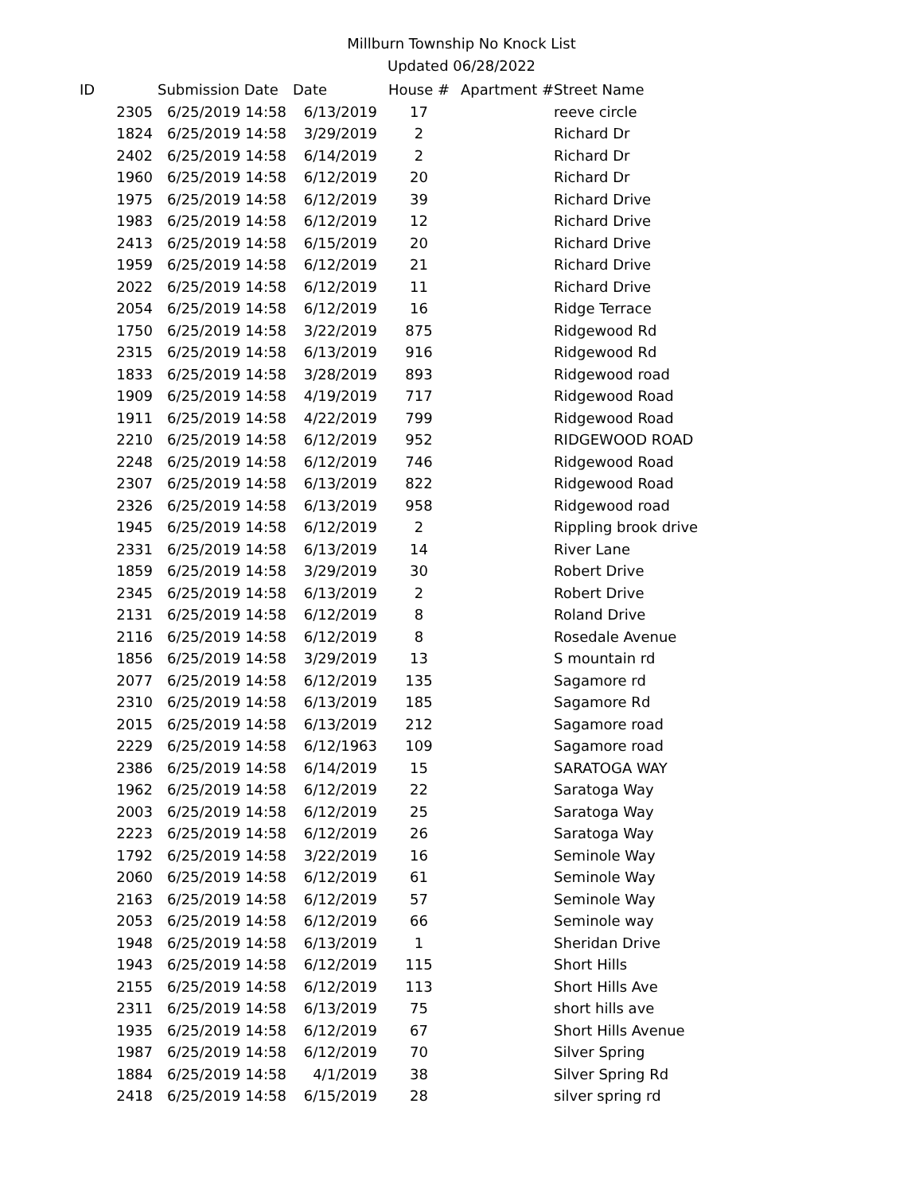Millburn Township No Knock List
Updated 06/28/2022
| ID | Submission Date | Date | House # | Apartment # | Street Name |
| --- | --- | --- | --- | --- | --- |
| 2305 | 6/25/2019 14:58 | 6/13/2019 | 17 | | reeve circle |
| 1824 | 6/25/2019 14:58 | 3/29/2019 | 2 | | Richard Dr |
| 2402 | 6/25/2019 14:58 | 6/14/2019 | 2 | | Richard Dr |
| 1960 | 6/25/2019 14:58 | 6/12/2019 | 20 | | Richard Dr |
| 1975 | 6/25/2019 14:58 | 6/12/2019 | 39 | | Richard Drive |
| 1983 | 6/25/2019 14:58 | 6/12/2019 | 12 | | Richard Drive |
| 2413 | 6/25/2019 14:58 | 6/15/2019 | 20 | | Richard Drive |
| 1959 | 6/25/2019 14:58 | 6/12/2019 | 21 | | Richard Drive |
| 2022 | 6/25/2019 14:58 | 6/12/2019 | 11 | | Richard Drive |
| 2054 | 6/25/2019 14:58 | 6/12/2019 | 16 | | Ridge Terrace |
| 1750 | 6/25/2019 14:58 | 3/22/2019 | 875 | | Ridgewood Rd |
| 2315 | 6/25/2019 14:58 | 6/13/2019 | 916 | | Ridgewood Rd |
| 1833 | 6/25/2019 14:58 | 3/28/2019 | 893 | | Ridgewood road |
| 1909 | 6/25/2019 14:58 | 4/19/2019 | 717 | | Ridgewood Road |
| 1911 | 6/25/2019 14:58 | 4/22/2019 | 799 | | Ridgewood Road |
| 2210 | 6/25/2019 14:58 | 6/12/2019 | 952 | | RIDGEWOOD ROAD |
| 2248 | 6/25/2019 14:58 | 6/12/2019 | 746 | | Ridgewood Road |
| 2307 | 6/25/2019 14:58 | 6/13/2019 | 822 | | Ridgewood Road |
| 2326 | 6/25/2019 14:58 | 6/13/2019 | 958 | | Ridgewood road |
| 1945 | 6/25/2019 14:58 | 6/12/2019 | 2 | | Rippling brook drive |
| 2331 | 6/25/2019 14:58 | 6/13/2019 | 14 | | River Lane |
| 1859 | 6/25/2019 14:58 | 3/29/2019 | 30 | | Robert Drive |
| 2345 | 6/25/2019 14:58 | 6/13/2019 | 2 | | Robert Drive |
| 2131 | 6/25/2019 14:58 | 6/12/2019 | 8 | | Roland Drive |
| 2116 | 6/25/2019 14:58 | 6/12/2019 | 8 | | Rosedale Avenue |
| 1856 | 6/25/2019 14:58 | 3/29/2019 | 13 | | S mountain rd |
| 2077 | 6/25/2019 14:58 | 6/12/2019 | 135 | | Sagamore rd |
| 2310 | 6/25/2019 14:58 | 6/13/2019 | 185 | | Sagamore Rd |
| 2015 | 6/25/2019 14:58 | 6/13/2019 | 212 | | Sagamore road |
| 2229 | 6/25/2019 14:58 | 6/12/1963 | 109 | | Sagamore road |
| 2386 | 6/25/2019 14:58 | 6/14/2019 | 15 | | SARATOGA WAY |
| 1962 | 6/25/2019 14:58 | 6/12/2019 | 22 | | Saratoga Way |
| 2003 | 6/25/2019 14:58 | 6/12/2019 | 25 | | Saratoga Way |
| 2223 | 6/25/2019 14:58 | 6/12/2019 | 26 | | Saratoga Way |
| 1792 | 6/25/2019 14:58 | 3/22/2019 | 16 | | Seminole Way |
| 2060 | 6/25/2019 14:58 | 6/12/2019 | 61 | | Seminole Way |
| 2163 | 6/25/2019 14:58 | 6/12/2019 | 57 | | Seminole Way |
| 2053 | 6/25/2019 14:58 | 6/12/2019 | 66 | | Seminole way |
| 1948 | 6/25/2019 14:58 | 6/13/2019 | 1 | | Sheridan Drive |
| 1943 | 6/25/2019 14:58 | 6/12/2019 | 115 | | Short Hills |
| 2155 | 6/25/2019 14:58 | 6/12/2019 | 113 | | Short Hills Ave |
| 2311 | 6/25/2019 14:58 | 6/13/2019 | 75 | | short hills ave |
| 1935 | 6/25/2019 14:58 | 6/12/2019 | 67 | | Short Hills Avenue |
| 1987 | 6/25/2019 14:58 | 6/12/2019 | 70 | | Silver Spring |
| 1884 | 6/25/2019 14:58 | 4/1/2019 | 38 | | Silver Spring Rd |
| 2418 | 6/25/2019 14:58 | 6/15/2019 | 28 | | silver spring rd |